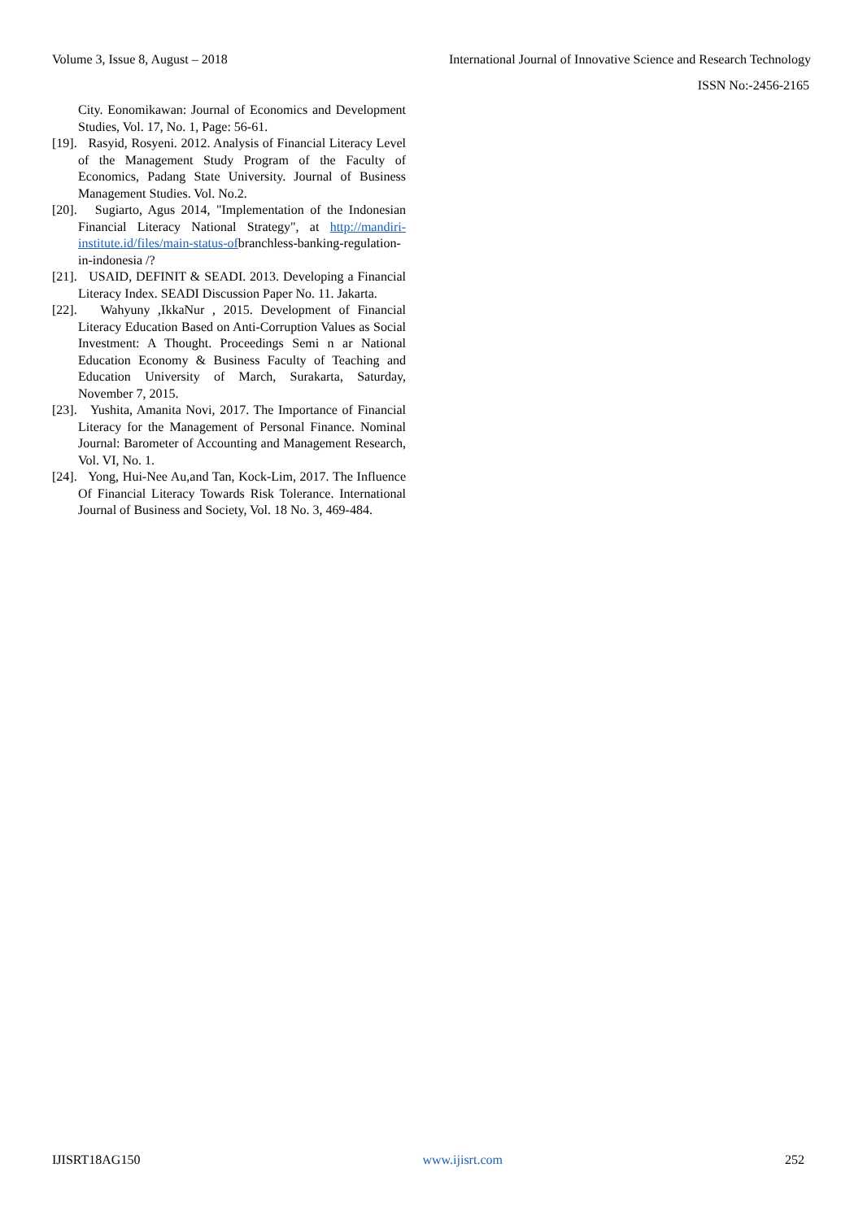Volume 3, Issue 8, August – 2018 International Journal of Innovative Science and Research Technology
ISSN No:-2456-2165
City. Eonomikawan: Journal of Economics and Development Studies, Vol. 17, No. 1, Page: 56-61.
[19]. Rasyid, Rosyeni. 2012. Analysis of Financial Literacy Level of the Management Study Program of the Faculty of Economics, Padang State University. Journal of Business Management Studies. Vol. No.2.
[20]. Sugiarto, Agus 2014, "Implementation of the Indonesian Financial Literacy National Strategy", at http://mandiri-institute.id/files/main-status-ofbranchless-banking-regulation-in-indonesia /?
[21]. USAID, DEFINIT & SEADI. 2013. Developing a Financial Literacy Index. SEADI Discussion Paper No. 11. Jakarta.
[22]. Wahyuny ,IkkaNur , 2015. Development of Financial Literacy Education Based on Anti-Corruption Values as Social Investment: A Thought. Proceedings Semi n ar National Education Economy & Business Faculty of Teaching and Education University of March, Surakarta, Saturday, November 7, 2015.
[23]. Yushita, Amanita Novi, 2017. The Importance of Financial Literacy for the Management of Personal Finance. Nominal Journal: Barometer of Accounting and Management Research, Vol. VI, No. 1.
[24]. Yong, Hui-Nee Au,and Tan, Kock-Lim, 2017. The Influence Of Financial Literacy Towards Risk Tolerance. International Journal of Business and Society, Vol. 18 No. 3, 469-484.
IJISRT18AG150 www.ijisrt.com 252